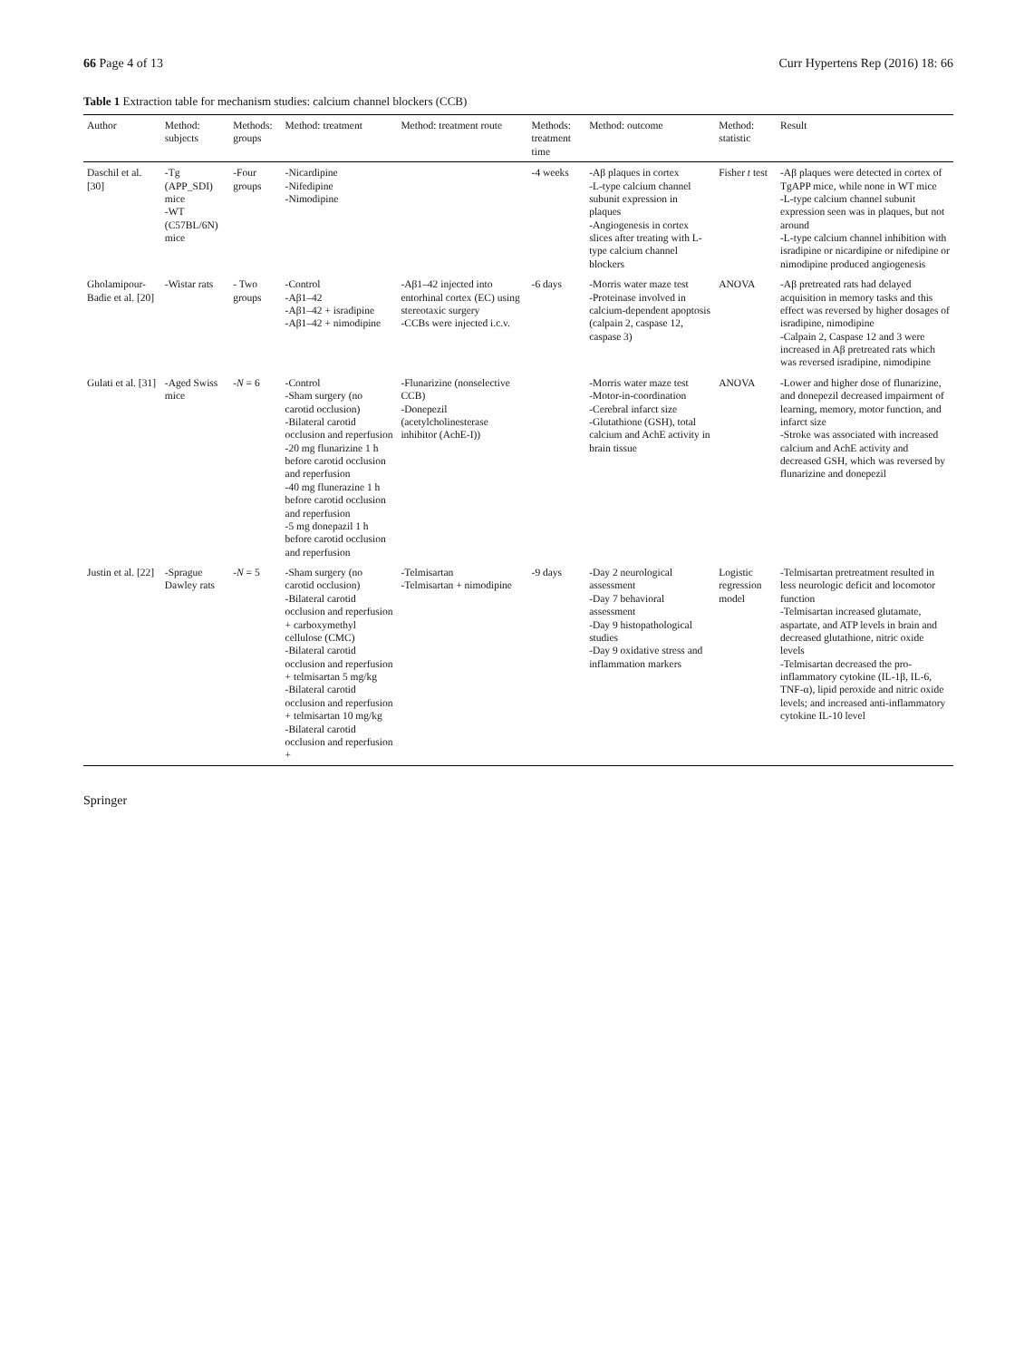66 Page 4 of 13 Curr Hypertens Rep (2016) 18: 66
Table 1 Extraction table for mechanism studies: calcium channel blockers (CCB)
| Author | Method: subjects | Methods: groups | Method: treatment | Method: treatment route | Methods: treatment time | Method: outcome | Method: statistic | Result |
| --- | --- | --- | --- | --- | --- | --- | --- | --- |
| Daschil et al. [30] | -Tg (APP_SDI) mice -WT (C57BL/6N) mice | -Four groups | -Nicardipine -Nifedipine -Nimodipine | | -4 weeks | -Aβ plaques in cortex -L-type calcium channel subunit expression in plaques -Angiogenesis in cortex slices after treating with L-type calcium channel blockers | Fisher t test | -Aβ plaques were detected in cortex of TgAPP mice, while none in WT mice -L-type calcium channel subunit expression seen was in plaques, but not around -L-type calcium channel inhibition with isradipine or nicardipine or nifedipine or nimodipine produced angiogenesis |
| Gholamipour-Badie et al. [20] | -Wistar rats | - Two groups | -Control -Aβ1–42 -Aβ1–42 + isradipine -Aβ1–42 + nimodipine | -Aβ1–42 injected into entorhinal cortex (EC) using stereotaxic surgery -CCBs were injected i.c.v. | -6 days | -Morris water maze test -Proteinase involved in calcium-dependent apoptosis (calpain 2, caspase 12, caspase 3) | ANOVA | -Aβ pretreated rats had delayed acquisition in memory tasks and this effect was reversed by higher dosages of isradipine, nimodipine -Calpain 2, Caspase 12 and 3 were increased in Aβ pretreated rats which was reversed isradipine, nimodipine |
| Gulati et al. [31] | -Aged Swiss mice | - N = 6 | -Control -Sham surgery (no carotid occlusion) -Bilateral carotid occlusion and reperfusion -20 mg flunarizine 1 h before carotid occlusion and reperfusion -40 mg flunerazine 1 h before carotid occlusion and reperfusion -5 mg donepazil 1 h before carotid occlusion and reperfusion | -Flunarizine (nonselective CCB) -Donepezil (acetylcholinesterase inhibitor (AchE-I)) | | -Morris water maze test -Motor-in-coordination -Cerebral infarct size -Glutathione (GSH), total calcium and AchE activity in brain tissue | ANOVA | -Lower and higher dose of flunarizine, and donepezil decreased impairment of learning, memory, motor function, and infarct size -Stroke was associated with increased calcium and AchE activity and decreased GSH, which was reversed by flunarizine and donepezil |
| Justin et al. [22] | -Sprague Dawley rats | - N = 5 | -Sham surgery (no carotid occlusion) -Bilateral carotid occlusion and reperfusion + carboxymethyl cellulose (CMC) -Bilateral carotid occlusion and reperfusion + telmisartan 5 mg/kg -Bilateral carotid occlusion and reperfusion + telmisartan 10 mg/kg -Bilateral carotid occlusion and reperfusion + | -Telmisartan -Telmisartan + nimodipine | -9 days | -Day 2 neurological assessment -Day 7 behavioral assessment -Day 9 histopathological studies -Day 9 oxidative stress and inflammation markers | Logistic regression model | -Telmisartan pretreatment resulted in less neurologic deficit and locomotor function -Telmisartan increased glutamate, aspartate, and ATP levels in brain and decreased glutathione, nitric oxide levels -Telmisartan decreased the pro-inflammatory cytokine (IL-1β, IL-6, TNF-α), lipid peroxide and nitric oxide levels; and increased anti-inflammatory cytokine IL-10 level |
Springer